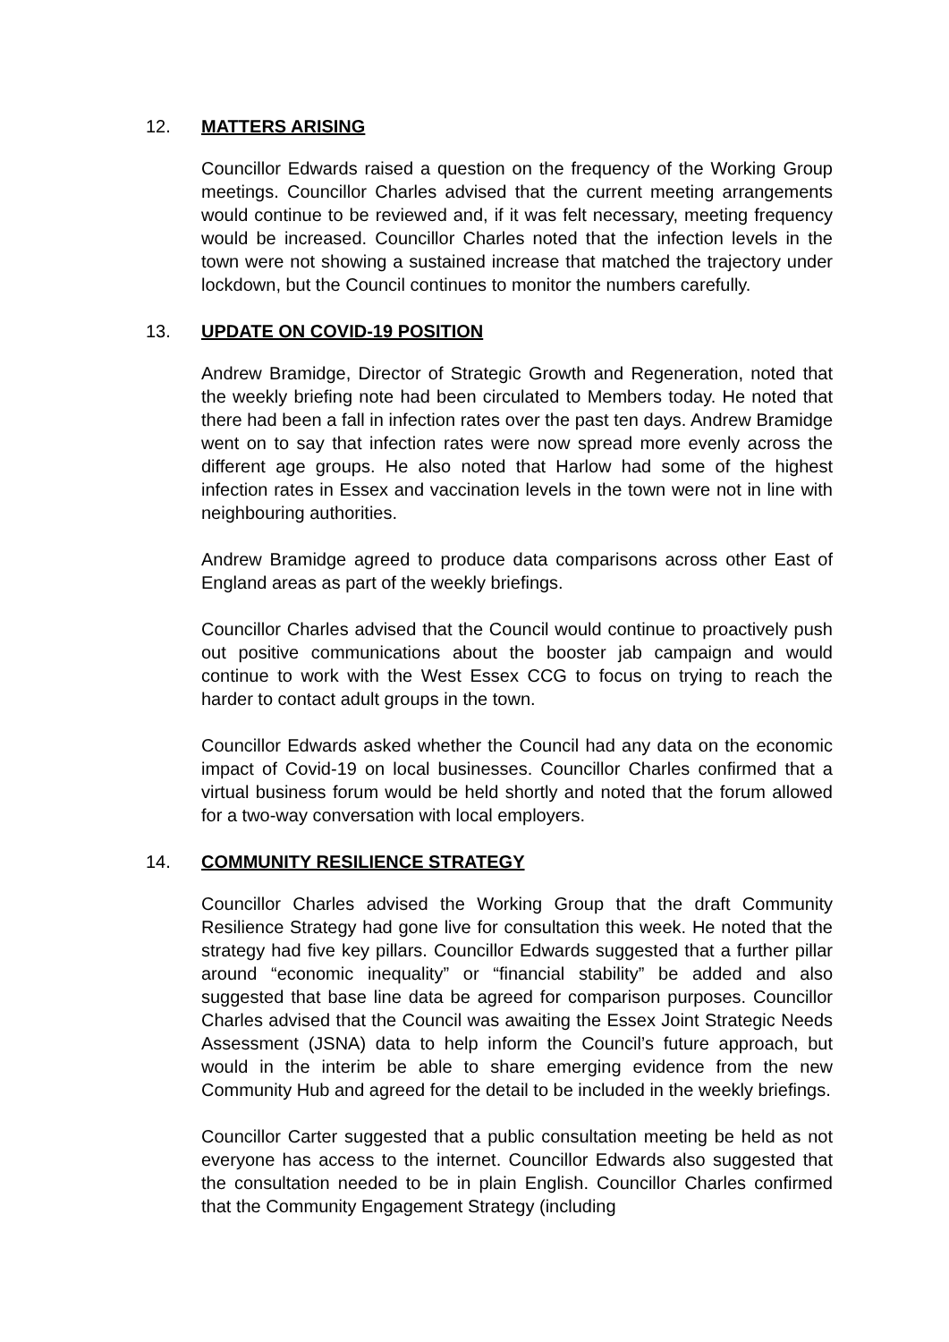12. MATTERS ARISING
Councillor Edwards raised a question on the frequency of the Working Group meetings. Councillor Charles advised that the current meeting arrangements would continue to be reviewed and, if it was felt necessary, meeting frequency would be increased. Councillor Charles noted that the infection levels in the town were not showing a sustained increase that matched the trajectory under lockdown, but the Council continues to monitor the numbers carefully.
13. UPDATE ON COVID-19 POSITION
Andrew Bramidge, Director of Strategic Growth and Regeneration, noted that the weekly briefing note had been circulated to Members today. He noted that there had been a fall in infection rates over the past ten days. Andrew Bramidge went on to say that infection rates were now spread more evenly across the different age groups. He also noted that Harlow had some of the highest infection rates in Essex and vaccination levels in the town were not in line with neighbouring authorities.
Andrew Bramidge agreed to produce data comparisons across other East of England areas as part of the weekly briefings.
Councillor Charles advised that the Council would continue to proactively push out positive communications about the booster jab campaign and would continue to work with the West Essex CCG to focus on trying to reach the harder to contact adult groups in the town.
Councillor Edwards asked whether the Council had any data on the economic impact of Covid-19 on local businesses. Councillor Charles confirmed that a virtual business forum would be held shortly and noted that the forum allowed for a two-way conversation with local employers.
14. COMMUNITY RESILIENCE STRATEGY
Councillor Charles advised the Working Group that the draft Community Resilience Strategy had gone live for consultation this week. He noted that the strategy had five key pillars. Councillor Edwards suggested that a further pillar around “economic inequality” or “financial stability” be added and also suggested that base line data be agreed for comparison purposes. Councillor Charles advised that the Council was awaiting the Essex Joint Strategic Needs Assessment (JSNA) data to help inform the Council’s future approach, but would in the interim be able to share emerging evidence from the new Community Hub and agreed for the detail to be included in the weekly briefings.
Councillor Carter suggested that a public consultation meeting be held as not everyone has access to the internet. Councillor Edwards also suggested that the consultation needed to be in plain English. Councillor Charles confirmed that the Community Engagement Strategy (including